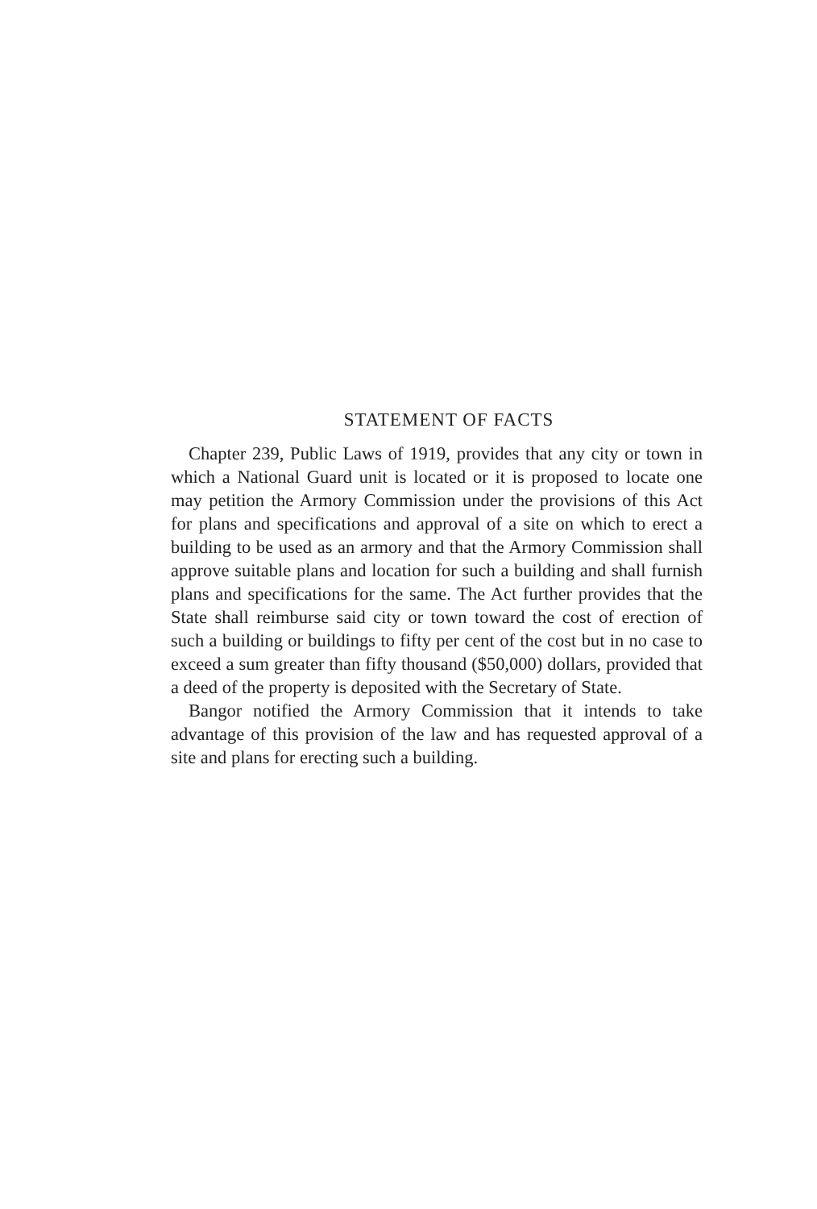STATEMENT OF FACTS
Chapter 239, Public Laws of 1919, provides that any city or town in which a National Guard unit is located or it is proposed to locate one may petition the Armory Commission under the provisions of this Act for plans and specifications and approval of a site on which to erect a building to be used as an armory and that the Armory Commission shall approve suitable plans and location for such a building and shall furnish plans and specifications for the same. The Act further provides that the State shall reimburse said city or town toward the cost of erection of such a building or buildings to fifty per cent of the cost but in no case to exceed a sum greater than fifty thousand ($50,000) dollars, provided that a deed of the property is deposited with the Secretary of State.
Bangor notified the Armory Commission that it intends to take advantage of this provision of the law and has requested approval of a site and plans for erecting such a building.